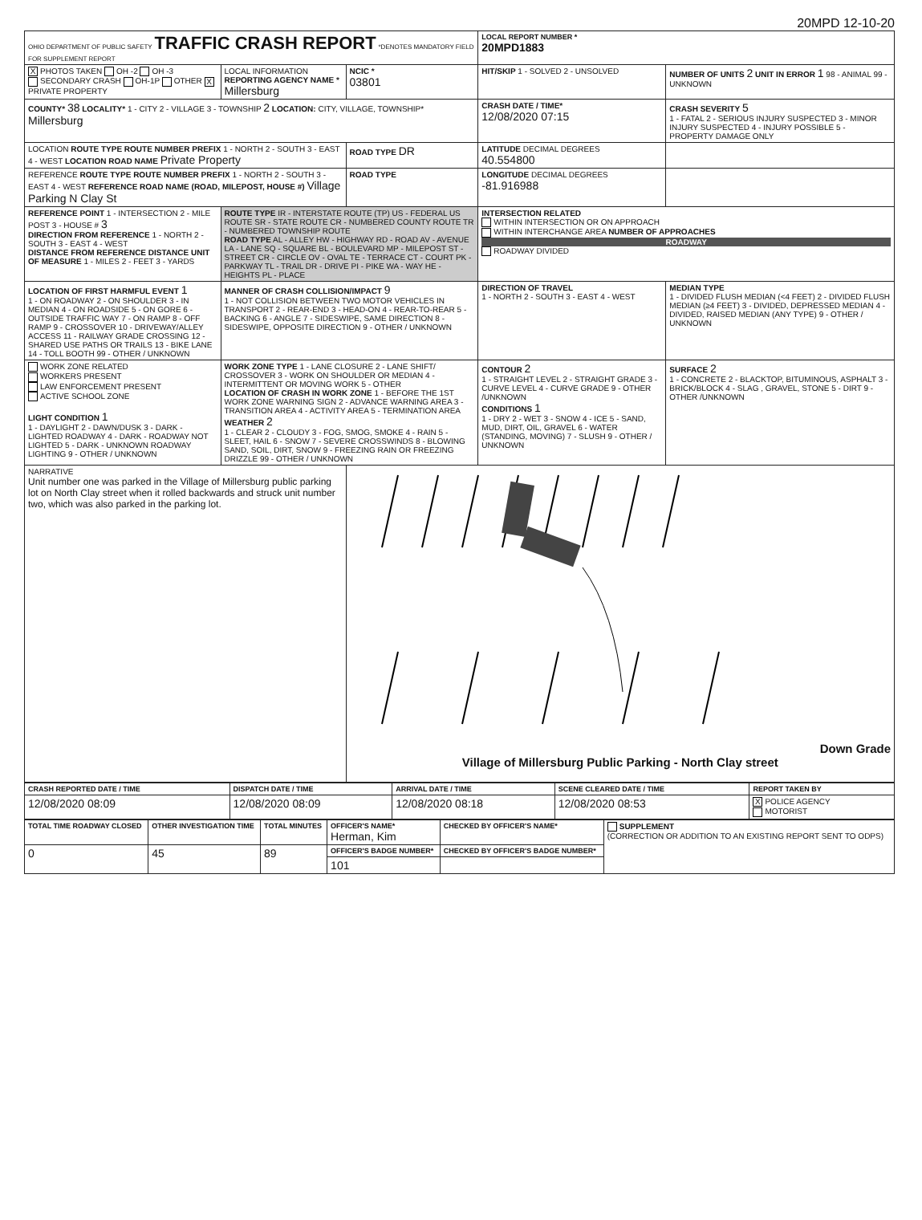20MPD 12-10-20
| OHIO DEPARTMENT OF PUBLIC SAFETY TRAFFIC CRASH REPORT *DENOTES MANDATORY FIELD FOR SUPPLEMENT REPORT | | | LOCAL REPORT NUMBER * 20MPD1883 | |
| X PHOTOS TAKEN OH -2 OH -3 SECONDARY CRASH OH-1P OTHER X PRIVATE PROPERTY | LOCAL INFORMATION REPORTING AGENCY NAME * Millersburg | NCIC * 03801 | HIT/SKIP 1 - SOLVED 2 - UNSOLVED | NUMBER OF UNITS 2 UNIT IN ERROR 1 98 - ANIMAL 99 - UNKNOWN |
| COUNTY* 38 LOCALITY* 1 - CITY 2 - VILLAGE 3 - TOWNSHIP 2 LOCATION: CITY, VILLAGE, TOWNSHIP* Millersburg | | | CRASH DATE / TIME* 12/08/2020 07:15 | CRASH SEVERITY 5 1 - FATAL 2 - SERIOUS INJURY SUSPECTED 3 - MINOR INJURY SUSPECTED 4 - INJURY POSSIBLE 5 - PROPERTY DAMAGE ONLY |
| LOCATION ROUTE TYPE ROUTE NUMBER PREFIX 1 - NORTH 2 - SOUTH 3 - EAST 4 - WEST LOCATION ROAD NAME Private Property | | ROAD TYPE DR | LATITUDE DECIMAL DEGREES 40.554800 | |
| REFERENCE ROUTE TYPE ROUTE NUMBER PREFIX 1 - NORTH 2 - SOUTH 3 - EAST 4 - WEST REFERENCE ROAD NAME (ROAD, MILEPOST, HOUSE #) Village Parking N Clay St | | ROAD TYPE | LONGITUDE DECIMAL DEGREES -81.916988 | |
| REFERENCE POINT 1 - INTERSECTION 2 - MILE POST 3 - HOUSE # 3 DIRECTION FROM REFERENCE 1 - NORTH 2 - SOUTH 3 - EAST 4 - WEST DISTANCE FROM REFERENCE DISTANCE UNIT OF MEASURE 1 - MILES 2 - FEET 3 - YARDS | ROUTE TYPE IR - INTERSTATE ROUTE (TP) US - FEDERAL US ROUTE SR - STATE ROUTE CR - NUMBERED COUNTY ROUTE TR - NUMBERED TOWNSHIP ROUTE ROAD TYPE AL - ALLEY HW - HIGHWAY RD - ROAD AV - AVENUE LA - LANE SQ - SQUARE BL - BOULEVARD MP - MILEPOST ST - STREET CR - CIRCLE OV - OVAL TE - TERRACE CT - COURT PK - PARKWAY TL - TRAIL DR - DRIVE PI - PIKE WA - WAY HE - HEIGHTS PL - PLACE | | INTERSECTION RELATED WITHIN INTERSECTION OR ON APPROACH WITHIN INTERCHANGE AREA NUMBER OF APPROACHES ROADWAY ROADWAY DIVIDED | |
| LOCATION OF FIRST HARMFUL EVENT 1 1 - ON ROADWAY 2 - ON SHOULDER 3 - IN MEDIAN 4 - ON ROADSIDE 5 - ON GORE 6 - OUTSIDE TRAFFIC WAY 7 - ON RAMP 8 - OFF RAMP 9 - CROSSOVER 10 - DRIVEWAY/ALLEY ACCESS 11 - RAILWAY GRADE CROSSING 12 - SHARED USE PATHS OR TRAILS 13 - BIKE LANE 14 - TOLL BOOTH 99 - OTHER / UNKNOWN | MANNER OF CRASH COLLISION/IMPACT 9 1 - NOT COLLISION BETWEEN TWO MOTOR VEHICLES IN TRANSPORT 2 - REAR-END 3 - HEAD-ON 4 - REAR-TO-REAR 5 - BACKING 6 - ANGLE 7 - SIDESWIPE, SAME DIRECTION 8 - SIDESWIPE, OPPOSITE DIRECTION 9 - OTHER / UNKNOWN | | DIRECTION OF TRAVEL 1 - NORTH 2 - SOUTH 3 - EAST 4 - WEST | MEDIAN TYPE 1 - DIVIDED FLUSH MEDIAN (<4 FEET) 2 - DIVIDED FLUSH MEDIAN (≥4 FEET) 3 - DIVIDED, DEPRESSED MEDIAN 4 - DIVIDED, RAISED MEDIAN (ANY TYPE) 9 - OTHER / UNKNOWN |
| WORK ZONE RELATED WORKERS PRESENT LAW ENFORCEMENT PRESENT ACTIVE SCHOOL ZONE LIGHT CONDITION 1 1 - DAYLIGHT 2 - DAWN/DUSK 3 - DARK - LIGHTED ROADWAY 4 - DARK - ROADWAY NOT LIGHTED 5 - DARK - UNKNOWN ROADWAY LIGHTING 9 - OTHER / UNKNOWN | WORK ZONE TYPE 1 - LANE CLOSURE 2 - LANE SHIFT/ CROSSOVER 3 - WORK ON SHOULDER OR MEDIAN 4 - INTERMITTENT OR MOVING WORK 5 - OTHER LOCATION OF CRASH IN WORK ZONE 1 - BEFORE THE 1ST WORK ZONE WARNING SIGN 2 - ADVANCE WARNING AREA 3 - TRANSITION AREA 4 - ACTIVITY AREA 5 - TERMINATION AREA WEATHER 2 1 - CLEAR 2 - CLOUDY 3 - FOG, SMOG, SMOKE 4 - RAIN 5 - SLEET, HAIL 6 - SNOW 7 - SEVERE CROSSWINDS 8 - BLOWING SAND, SOIL, DIRT, SNOW 9 - FREEZING RAIN OR FREEZING DRIZZLE 99 - OTHER / UNKNOWN | | CONTOUR 2 1 - STRAIGHT LEVEL 2 - STRAIGHT GRADE 3 - CURVE LEVEL 4 - CURVE GRADE 9 - OTHER /UNKNOWN CONDITIONS 1 1 - DRY 2 - WET 3 - SNOW 4 - ICE 5 - SAND, MUD, DIRT, OIL, GRAVEL 6 - WATER (STANDING, MOVING) 7 - SLUSH 9 - OTHER / UNKNOWN | SURFACE 2 1 - CONCRETE 2 - BLACKTOP, BITUMINOUS, ASPHALT 3 - BRICK/BLOCK 4 - SLAG , GRAVEL, STONE 5 - DIRT 9 - OTHER /UNKNOWN |
| NARRATIVE Unit number one was parked in the Village of Millersburg public parking lot on North Clay street when it rolled backwards and struck unit number two, which was also parked in the parking lot. | | Down Grade Village of Millersburg Public Parking - North Clay street | | |
| CRASH REPORTED DATE / TIME | DISPATCH DATE / TIME | ARRIVAL DATE / TIME | SCENE CLEARED DATE / TIME | REPORT TAKEN BY |
| --- | --- | --- | --- | --- |
| 12/08/2020 08:09 | 12/08/2020 08:09 | 12/08/2020 08:18 | 12/08/2020 08:53 | X POLICE AGENCY MOTORIST |
| TOTAL TIME ROADWAY CLOSED | OTHER INVESTIGATION TIME | TOTAL MINUTES | OFFICER'S NAME* Herman, Kim | CHECKED BY OFFICER'S NAME* | SUPPLEMENT (CORRECTION OR ADDITION TO AN EXISTING REPORT SENT TO ODPS) |
| 0 | 45 | 89 | OFFICER'S BADGE NUMBER* | CHECKED BY OFFICER'S BADGE NUMBER* | |
| | | | 101 | | |